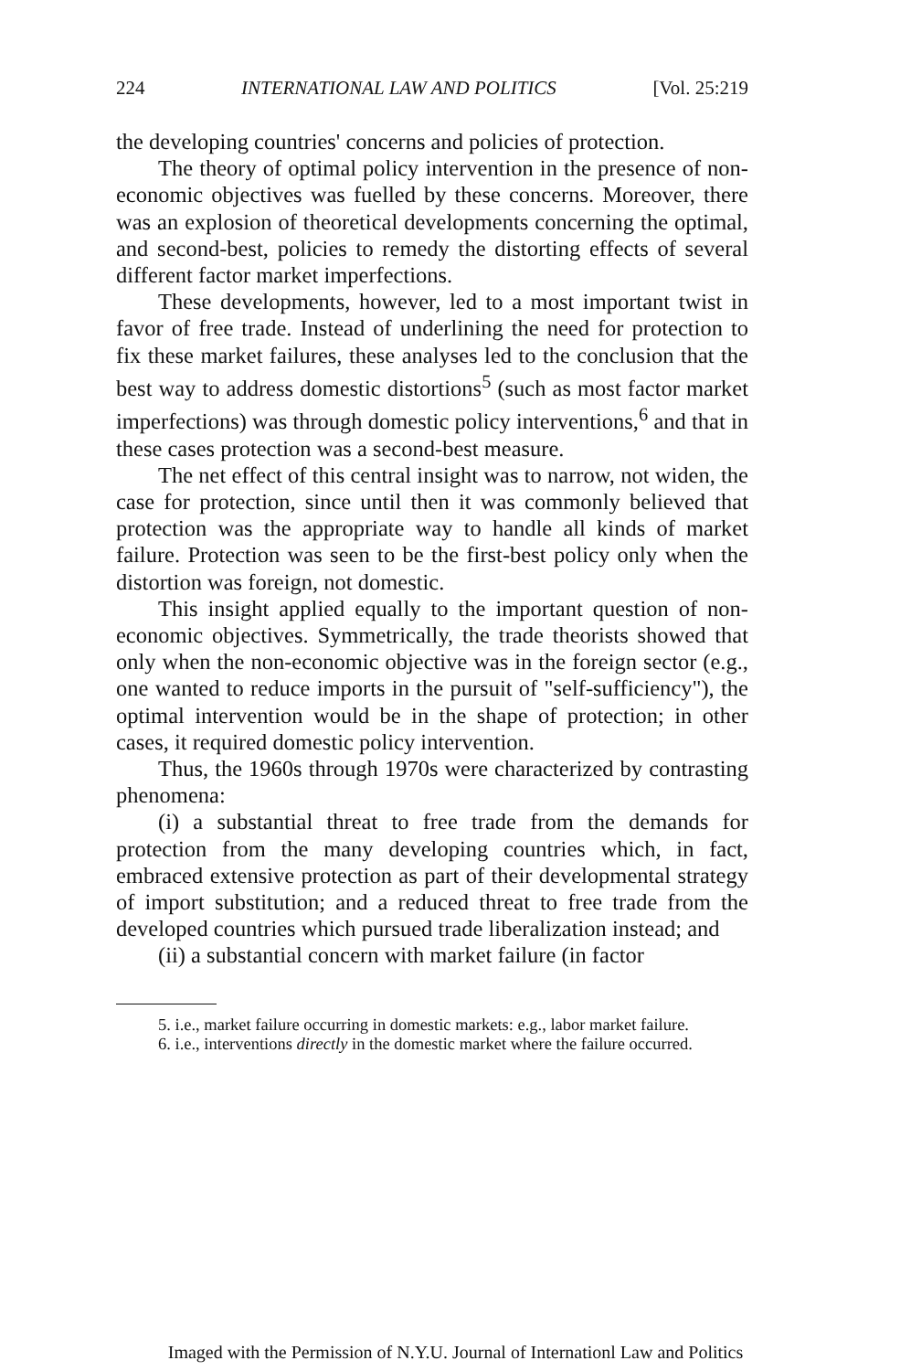224 INTERNATIONAL LAW AND POLITICS [Vol. 25:219
the developing countries' concerns and policies of protection.
The theory of optimal policy intervention in the presence of non-economic objectives was fuelled by these concerns. Moreover, there was an explosion of theoretical developments concerning the optimal, and second-best, policies to remedy the distorting effects of several different factor market imperfections.
These developments, however, led to a most important twist in favor of free trade. Instead of underlining the need for protection to fix these market failures, these analyses led to the conclusion that the best way to address domestic distortions<sup>5</sup> (such as most factor market imperfections) was through domestic policy interventions,<sup>6</sup> and that in these cases protection was a second-best measure.
The net effect of this central insight was to narrow, not widen, the case for protection, since until then it was commonly believed that protection was the appropriate way to handle all kinds of market failure. Protection was seen to be the first-best policy only when the distortion was foreign, not domestic.
This insight applied equally to the important question of non-economic objectives. Symmetrically, the trade theorists showed that only when the non-economic objective was in the foreign sector (e.g., one wanted to reduce imports in the pursuit of "self-sufficiency"), the optimal intervention would be in the shape of protection; in other cases, it required domestic policy intervention.
Thus, the 1960s through 1970s were characterized by contrasting phenomena:
(i) a substantial threat to free trade from the demands for protection from the many developing countries which, in fact, embraced extensive protection as part of their developmental strategy of import substitution; and a reduced threat to free trade from the developed countries which pursued trade liberalization instead; and
(ii) a substantial concern with market failure (in factor
5. i.e., market failure occurring in domestic markets: e.g., labor market failure.
6. i.e., interventions directly in the domestic market where the failure occurred.
Imaged with the Permission of N.Y.U. Journal of Internationl Law and Politics